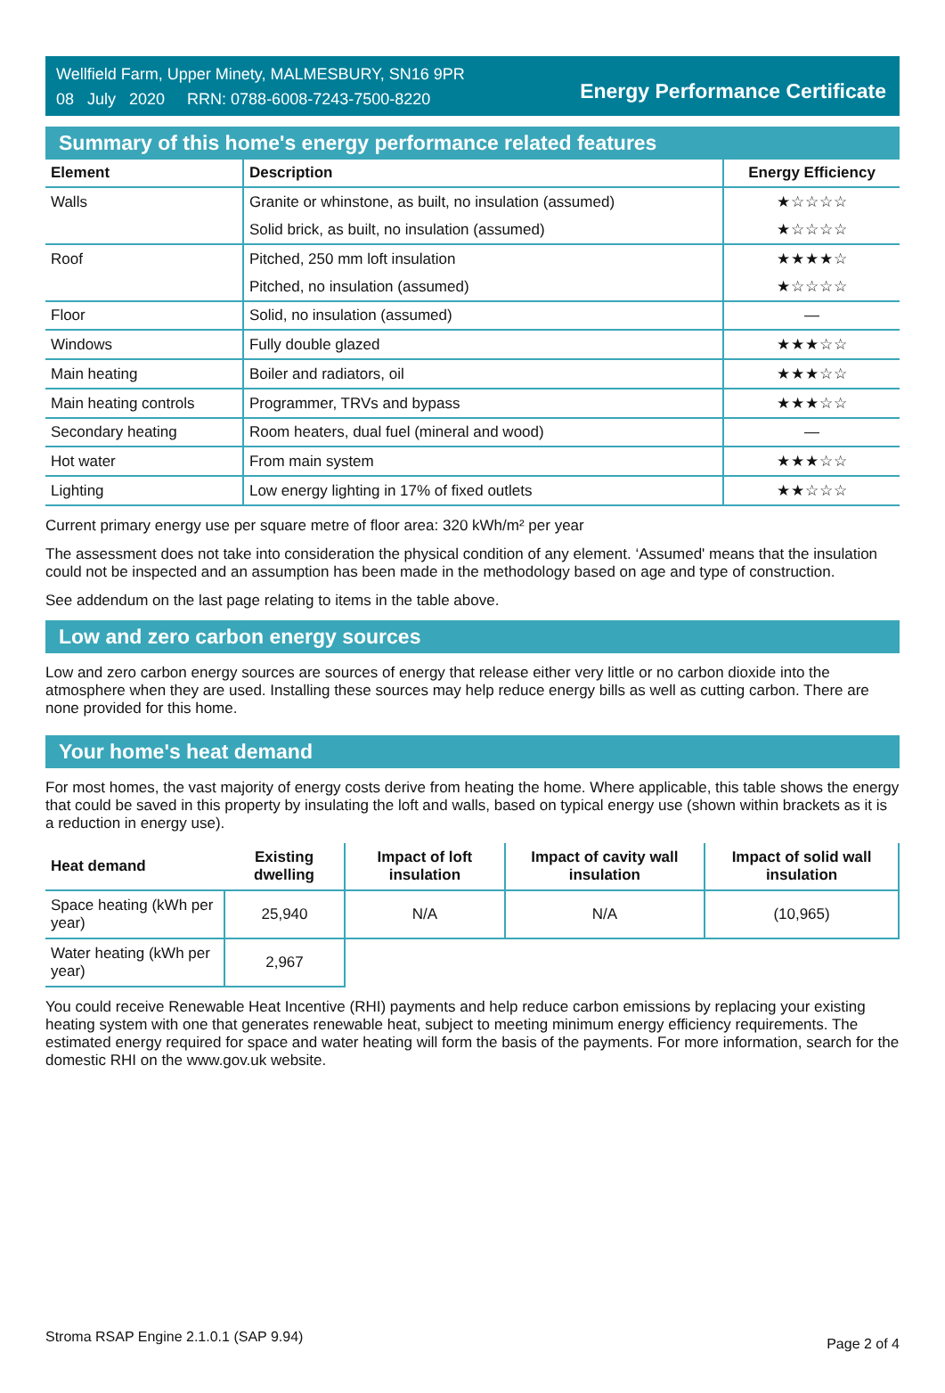Wellfield Farm, Upper Minety, MALMESBURY, SN16 9PR
08 July 2020 RRN: 0788-6008-7243-7500-8220
Energy Performance Certificate
Summary of this home's energy performance related features
| Element | Description | Energy Efficiency |
| --- | --- | --- |
| Walls | Granite or whinstone, as built, no insulation (assumed) | ★☆☆☆☆ |
| | Solid brick, as built, no insulation (assumed) | ★☆☆☆☆ |
| Roof | Pitched, 250 mm loft insulation | ★★★★☆ |
| | Pitched, no insulation (assumed) | ★☆☆☆☆ |
| Floor | Solid, no insulation (assumed) | — |
| Windows | Fully double glazed | ★★★☆☆ |
| Main heating | Boiler and radiators, oil | ★★★☆☆ |
| Main heating controls | Programmer, TRVs and bypass | ★★★☆☆ |
| Secondary heating | Room heaters, dual fuel (mineral and wood) | — |
| Hot water | From main system | ★★★☆☆ |
| Lighting | Low energy lighting in 17% of fixed outlets | ★★☆☆☆ |
Current primary energy use per square metre of floor area: 320 kWh/m² per year
The assessment does not take into consideration the physical condition of any element. ‘Assumed' means that the insulation could not be inspected and an assumption has been made in the methodology based on age and type of construction.
See addendum on the last page relating to items in the table above.
Low and zero carbon energy sources
Low and zero carbon energy sources are sources of energy that release either very little or no carbon dioxide into the atmosphere when they are used. Installing these sources may help reduce energy bills as well as cutting carbon. There are none provided for this home.
Your home's heat demand
For most homes, the vast majority of energy costs derive from heating the home. Where applicable, this table shows the energy that could be saved in this property by insulating the loft and walls, based on typical energy use (shown within brackets as it is a reduction in energy use).
| Heat demand | Existing dwelling | Impact of loft insulation | Impact of cavity wall insulation | Impact of solid wall insulation |
| --- | --- | --- | --- | --- |
| Space heating (kWh per year) | 25,940 | N/A | N/A | (10,965) |
| Water heating (kWh per year) | 2,967 | | | |
You could receive Renewable Heat Incentive (RHI) payments and help reduce carbon emissions by replacing your existing heating system with one that generates renewable heat, subject to meeting minimum energy efficiency requirements. The estimated energy required for space and water heating will form the basis of the payments. For more information, search for the domestic RHI on the www.gov.uk website.
Stroma RSAP Engine 2.1.0.1 (SAP 9.94) Page 2 of 4